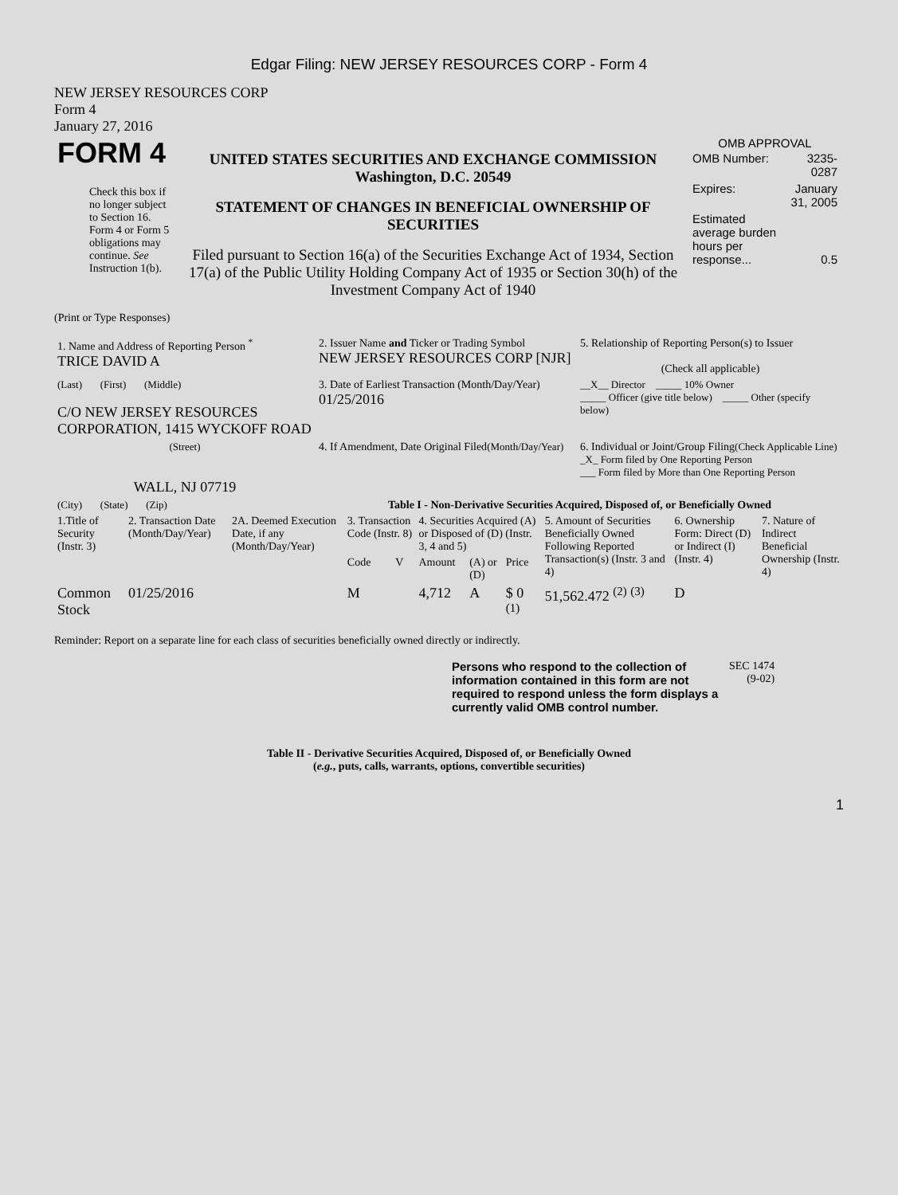Edgar Filing: NEW JERSEY RESOURCES CORP - Form 4
NEW JERSEY RESOURCES CORP
Form 4
January 27, 2016
| FORM 4 Check this box if no longer subject to Section 16. Form 4 or Form 5 obligations may continue. See Instruction 1(b). | UNITED STATES SECURITIES AND EXCHANGE COMMISSION Washington, D.C. 20549 STATEMENT OF CHANGES IN BENEFICIAL OWNERSHIP OF SECURITIES Filed pursuant to Section 16(a) of the Securities Exchange Act of 1934, Section 17(a) of the Public Utility Holding Company Act of 1935 or Section 30(h) of the Investment Company Act of 1940 | OMB APPROVAL / OMB Number: / 3235-0287 / / Expires: / January 31, 2005 / / Estimated average burden hours per response... / 0.5 / |
(Print or Type Responses)
| 1. Name and Address of Reporting Person <sup>*</sup> TRICE DAVID A | 2. Issuer Name and Ticker or Trading Symbol NEW JERSEY RESOURCES CORP [NJR] | 5. Relationship of Reporting Person(s) to Issuer (Check all applicable) |
| (Last) (First) (Middle) C/O NEW JERSEY RESOURCES CORPORATION, 1415 WYCKOFF ROAD | 3. Date of Earliest Transaction (Month/Day/Year) 01/25/2016 | __X__ Director _____ 10% Owner _____ Officer (give title below) _____ Other (specify below) |
| (Street) WALL, NJ 07719 | 4. If Amendment, Date Original Filed (Month/Day/Year) | 6. Individual or Joint/Group Filing (Check Applicable Line) _X_ Form filed by One Reporting Person ___ Form filed by More than One Reporting Person |
| (City) (State) (Zip) | Table I - Non-Derivative Securities Acquired, Disposed of, or Beneficially Owned | |
| 1.Title of Security (Instr. 3) | 2. Transaction Date (Month/Day/Year) | 2A. Deemed Execution Date, if any (Month/Day/Year) | 3. Transaction Code (Instr. 8) | | 4. Securities Acquired (A) or Disposed of (D) (Instr. 3, 4 and 5) | | | 5. Amount of Securities Beneficially Owned Following Reported Transaction(s) (Instr. 3 and 4) | 6. Ownership Form: Direct (D) or Indirect (I) (Instr. 4) | 7. Nature of Indirect Beneficial Ownership (Instr. 4) |
| --- | --- | --- | --- | --- | --- | --- | --- | --- | --- | --- |
| | | | Code | V | Amount | (A) or (D) | Price | | | |
| Common Stock | 01/25/2016 | | M | | 4,712 | A | $ 0 <sup>(1)</sup> | 51,562.472 <sup>(2)</sup> <sup>(3)</sup> | D | |
Reminder: Report on a separate line for each class of securities beneficially owned directly or indirectly.
| Persons who respond to the collection of information contained in this form are not required to respond unless the form displays a currently valid OMB control number. | SEC 1474 (9-02) |
Table II - Derivative Securities Acquired, Disposed of, or Beneficially Owned
(e.g., puts, calls, warrants, options, convertible securities)
1